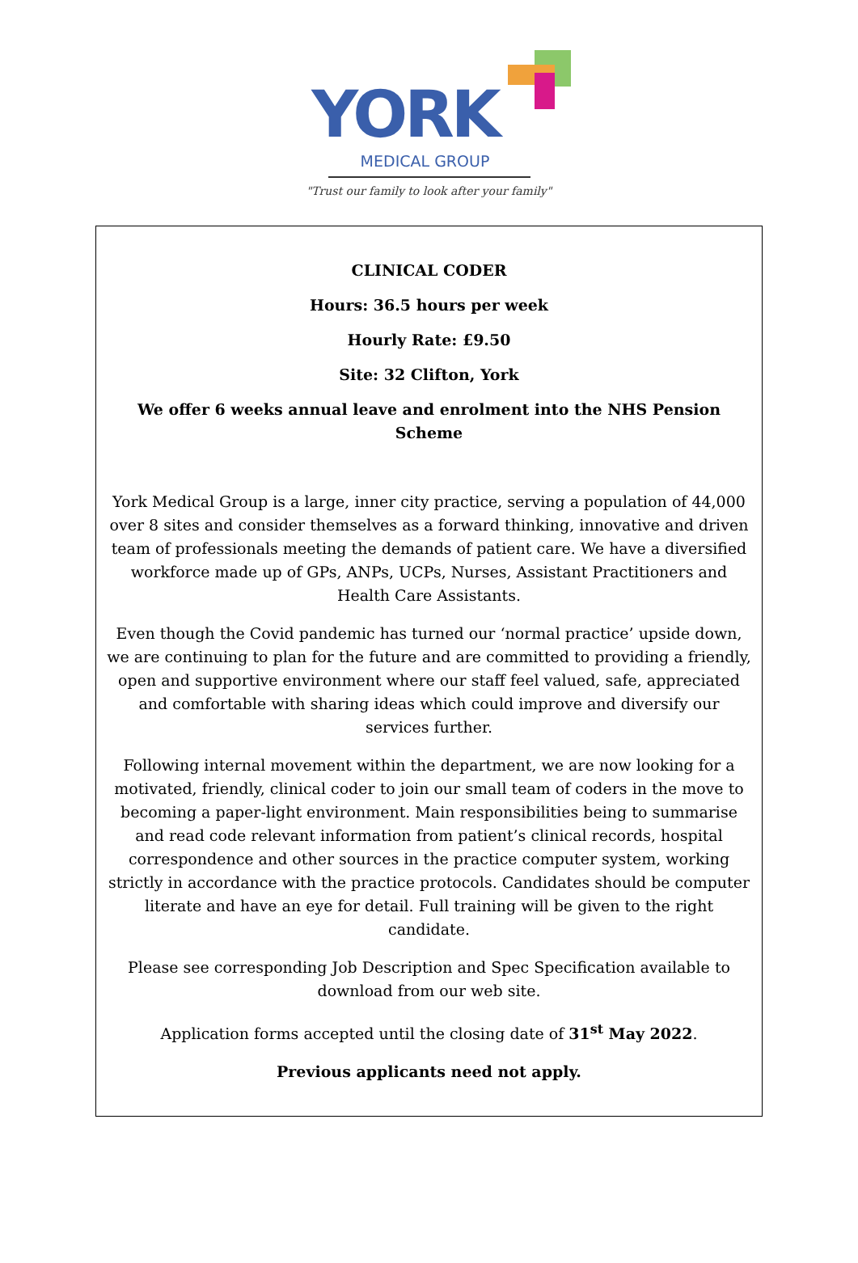YORK
MEDICAL GROUP
"Trust our family to look after your family"
CLINICAL CODER
Hours: 36.5 hours per week
Hourly Rate: £9.50
Site: 32 Clifton, York
We offer 6 weeks annual leave and enrolment into the NHS Pension Scheme
York Medical Group is a large, inner city practice, serving a population of 44,000 over 8 sites and consider themselves as a forward thinking, innovative and driven team of professionals meeting the demands of patient care. We have a diversified workforce made up of GPs, ANPs, UCPs, Nurses, Assistant Practitioners and Health Care Assistants.
Even though the Covid pandemic has turned our ‘normal practice’ upside down, we are continuing to plan for the future and are committed to providing a friendly, open and supportive environment where our staff feel valued, safe, appreciated and comfortable with sharing ideas which could improve and diversify our services further.
Following internal movement within the department, we are now looking for a motivated, friendly, clinical coder to join our small team of coders in the move to becoming a paper-light environment. Main responsibilities being to summarise and read code relevant information from patient’s clinical records, hospital correspondence and other sources in the practice computer system, working strictly in accordance with the practice protocols. Candidates should be computer literate and have an eye for detail. Full training will be given to the right candidate.
Please see corresponding Job Description and Spec Specification available to download from our web site.
Application forms accepted until the closing date of 31<sup>st</sup> May 2022.
Previous applicants need not apply.